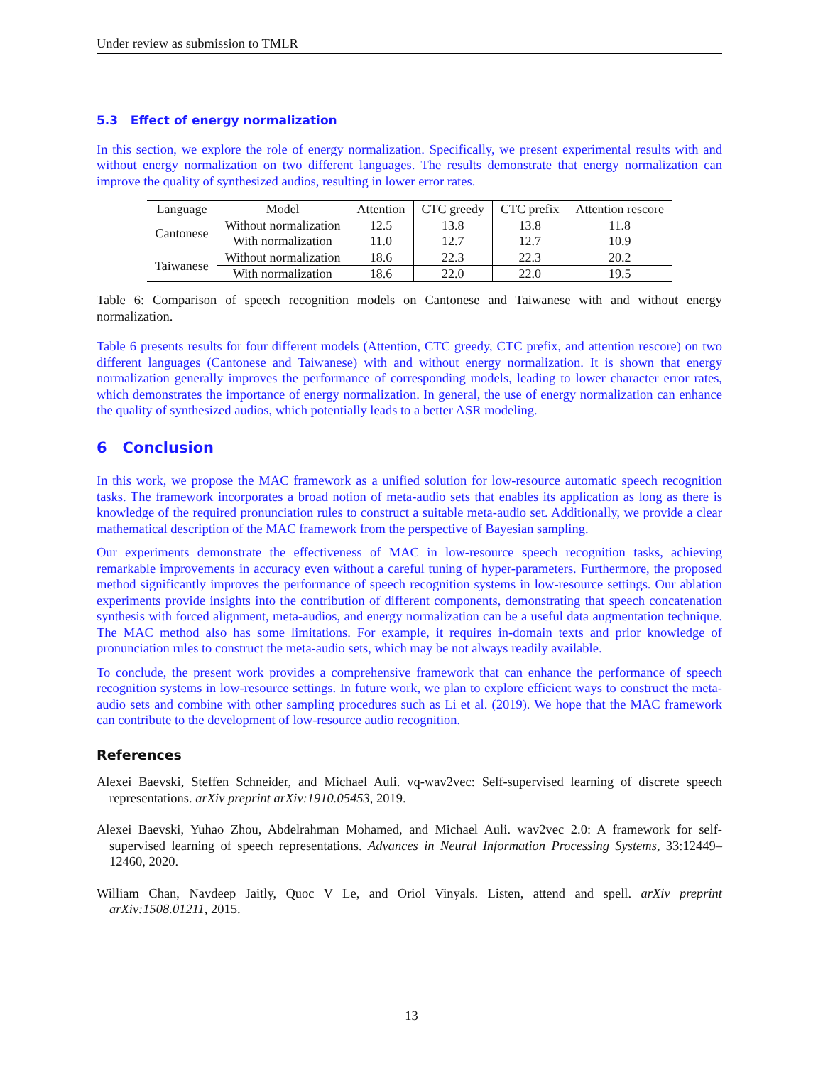Under review as submission to TMLR
5.3 Effect of energy normalization
In this section, we explore the role of energy normalization. Specifically, we present experimental results with and without energy normalization on two different languages. The results demonstrate that energy normalization can improve the quality of synthesized audios, resulting in lower error rates.
| Language | Model | Attention | CTC greedy | CTC prefix | Attention rescore |
| --- | --- | --- | --- | --- | --- |
| Cantonese | Without normalization | 12.5 | 13.8 | 13.8 | 11.8 |
| | With normalization | 11.0 | 12.7 | 12.7 | 10.9 |
| Taiwanese | Without normalization | 18.6 | 22.3 | 22.3 | 20.2 |
| | With normalization | 18.6 | 22.0 | 22.0 | 19.5 |
Table 6: Comparison of speech recognition models on Cantonese and Taiwanese with and without energy normalization.
Table 6 presents results for four different models (Attention, CTC greedy, CTC prefix, and attention rescore) on two different languages (Cantonese and Taiwanese) with and without energy normalization. It is shown that energy normalization generally improves the performance of corresponding models, leading to lower character error rates, which demonstrates the importance of energy normalization. In general, the use of energy normalization can enhance the quality of synthesized audios, which potentially leads to a better ASR modeling.
6 Conclusion
In this work, we propose the MAC framework as a unified solution for low-resource automatic speech recognition tasks. The framework incorporates a broad notion of meta-audio sets that enables its application as long as there is knowledge of the required pronunciation rules to construct a suitable meta-audio set. Additionally, we provide a clear mathematical description of the MAC framework from the perspective of Bayesian sampling.
Our experiments demonstrate the effectiveness of MAC in low-resource speech recognition tasks, achieving remarkable improvements in accuracy even without a careful tuning of hyper-parameters. Furthermore, the proposed method significantly improves the performance of speech recognition systems in low-resource settings. Our ablation experiments provide insights into the contribution of different components, demonstrating that speech concatenation synthesis with forced alignment, meta-audios, and energy normalization can be a useful data augmentation technique. The MAC method also has some limitations. For example, it requires in-domain texts and prior knowledge of pronunciation rules to construct the meta-audio sets, which may be not always readily available.
To conclude, the present work provides a comprehensive framework that can enhance the performance of speech recognition systems in low-resource settings. In future work, we plan to explore efficient ways to construct the meta-audio sets and combine with other sampling procedures such as Li et al. (2019). We hope that the MAC framework can contribute to the development of low-resource audio recognition.
References
Alexei Baevski, Steffen Schneider, and Michael Auli. vq-wav2vec: Self-supervised learning of discrete speech representations. arXiv preprint arXiv:1910.05453, 2019.
Alexei Baevski, Yuhao Zhou, Abdelrahman Mohamed, and Michael Auli. wav2vec 2.0: A framework for self-supervised learning of speech representations. Advances in Neural Information Processing Systems, 33:12449–12460, 2020.
William Chan, Navdeep Jaitly, Quoc V Le, and Oriol Vinyals. Listen, attend and spell. arXiv preprint arXiv:1508.01211, 2015.
13